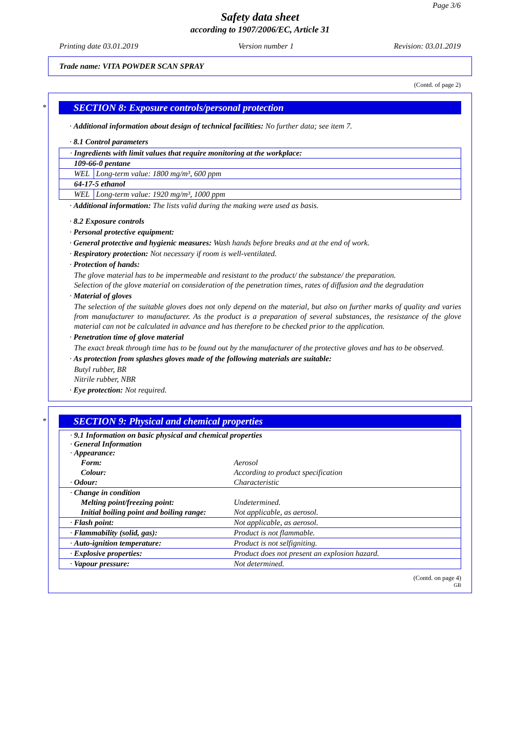Page 3/6
Safety data sheet
according to 1907/2006/EC, Article 31
Printing date 03.01.2019 Version number 1 Revision: 03.01.2019
Trade name: VITA POWDER SCAN SPRAY
(Contd. of page 2)
*
SECTION 8: Exposure controls/personal protection
· Additional information about design of technical facilities: No further data; see item 7.
· 8.1 Control parameters
| · Ingredients with limit values that require monitoring at the workplace: | |
| 109-66-0 pentane | |
| WEL | Long-term value: 1800 mg/m³, 600 ppm |
| 64-17-5 ethanol | |
| WEL | Long-term value: 1920 mg/m³, 1000 ppm |
· Additional information: The lists valid during the making were used as basis.
· 8.2 Exposure controls
· Personal protective equipment:
· General protective and hygienic measures: Wash hands before breaks and at the end of work.
· Respiratory protection: Not necessary if room is well-ventilated.
· Protection of hands:
The glove material has to be impermeable and resistant to the product/ the substance/ the preparation.
Selection of the glove material on consideration of the penetration times, rates of diffusion and the degradation
· Material of gloves
The selection of the suitable gloves does not only depend on the material, but also on further marks of quality and varies from manufacturer to manufacturer. As the product is a preparation of several substances, the resistance of the glove material can not be calculated in advance and has therefore to be checked prior to the application.
· Penetration time of glove material
The exact break through time has to be found out by the manufacturer of the protective gloves and has to be observed.
· As protection from splashes gloves made of the following materials are suitable:
Butyl rubber, BR
Nitrile rubber, NBR
· Eye protection: Not required.
*
SECTION 9: Physical and chemical properties
| · 9.1 Information on basic physical and chemical properties · General Information · Appearance: | |
| Form: | Aerosol |
| Colour: | According to product specification |
| · Odour: | Characteristic |
| · Change in condition | |
| Melting point/freezing point: | Undetermined. |
| Initial boiling point and boiling range: | Not applicable, as aerosol. |
| · Flash point: | Not applicable, as aerosol. |
| · Flammability (solid, gas): | Product is not flammable. |
| · Auto-ignition temperature: | Product is not selfigniting. |
| · Explosive properties: | Product does not present an explosion hazard. |
| · Vapour pressure: | Not determined. |
(Contd. on page 4)
GB